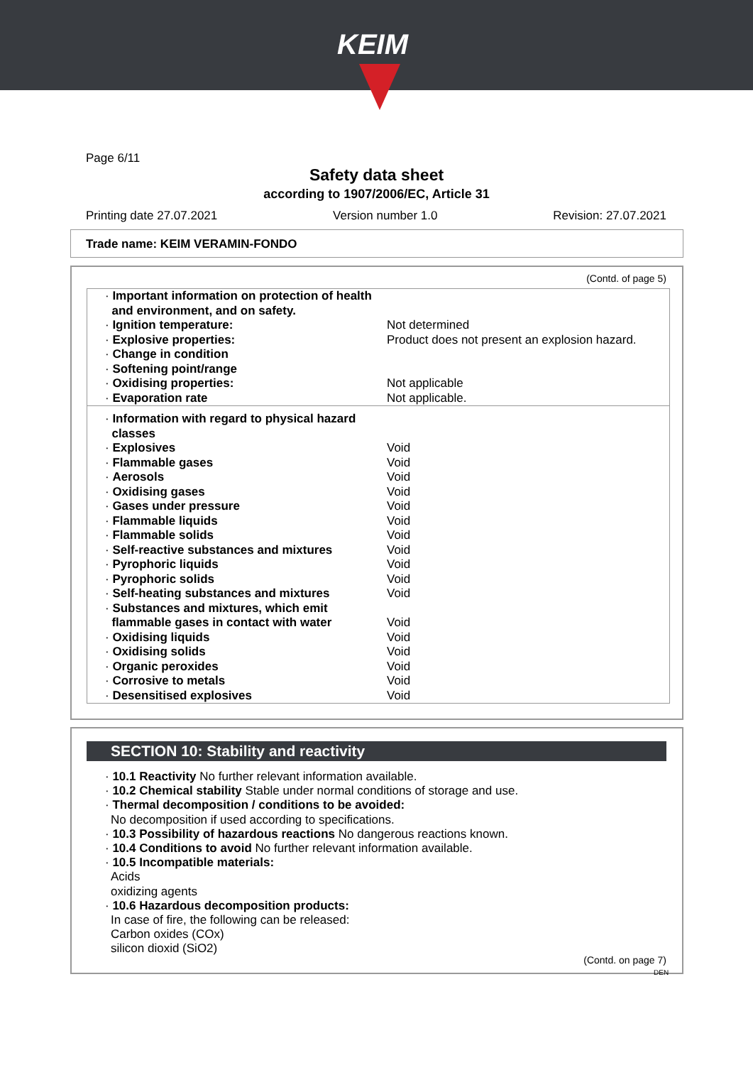KEIM
Page 6/11
Safety data sheet
according to 1907/2006/EC, Article 31
Printing date 27.07.2021 Version number 1.0 Revision: 27.07.2021
Trade name: KEIM VERAMIN-FONDO
(Contd. of page 5)
| · Important information on protection of health and environment, and on safety. | |
| · Ignition temperature: | Not determined |
| · Explosive properties: | Product does not present an explosion hazard. |
| · Change in condition | |
| · Softening point/range | |
| · Oxidising properties: | Not applicable |
| · Evaporation rate | Not applicable. |
| · Information with regard to physical hazard classes | |
| · Explosives | Void |
| · Flammable gases | Void |
| · Aerosols | Void |
| · Oxidising gases | Void |
| · Gases under pressure | Void |
| · Flammable liquids | Void |
| · Flammable solids | Void |
| · Self-reactive substances and mixtures | Void |
| · Pyrophoric liquids | Void |
| · Pyrophoric solids | Void |
| · Self-heating substances and mixtures | Void |
| · Substances and mixtures, which emit flammable gases in contact with water | Void |
| · Oxidising liquids | Void |
| · Oxidising solids | Void |
| · Organic peroxides | Void |
| · Corrosive to metals | Void |
| · Desensitised explosives | Void |
SECTION 10: Stability and reactivity
· 10.1 Reactivity No further relevant information available.
· 10.2 Chemical stability Stable under normal conditions of storage and use.
· Thermal decomposition / conditions to be avoided:
No decomposition if used according to specifications.
· 10.3 Possibility of hazardous reactions No dangerous reactions known.
· 10.4 Conditions to avoid No further relevant information available.
· 10.5 Incompatible materials:
Acids
oxidizing agents
· 10.6 Hazardous decomposition products:
In case of fire, the following can be released:
Carbon oxides (COx)
silicon dioxid (SiO2)
(Contd. on page 7)
DEN